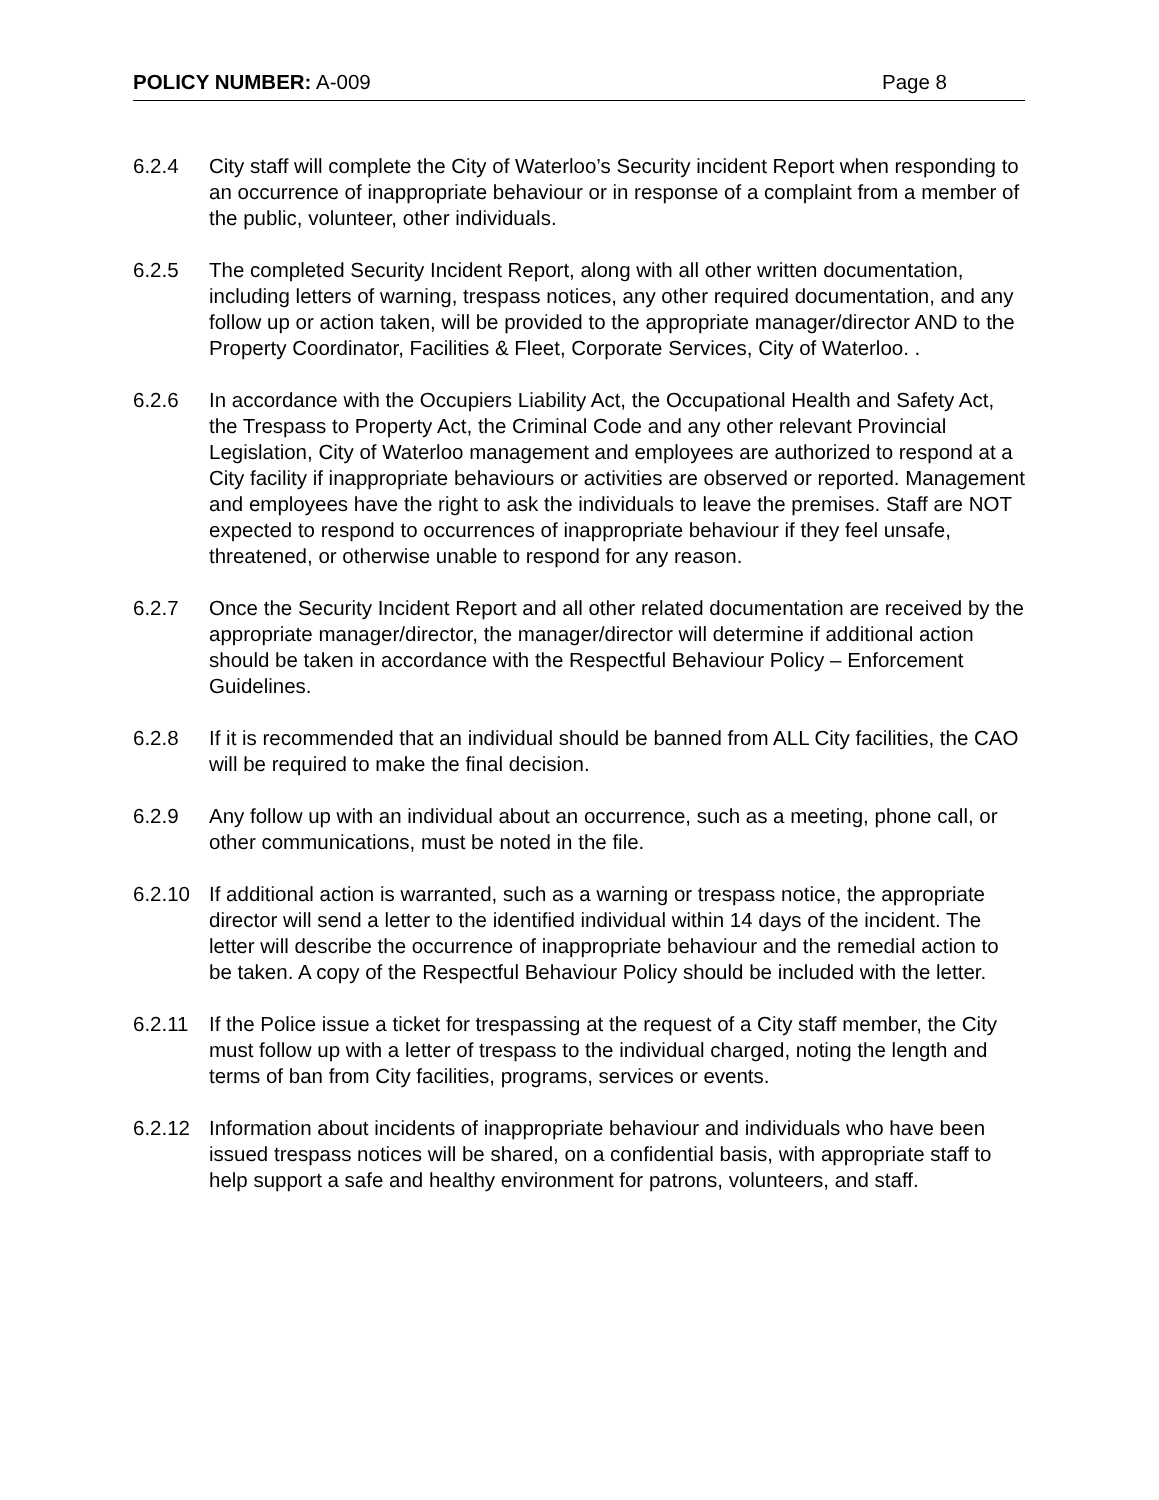POLICY NUMBER: A-009 Page 8
6.2.4 City staff will complete the City of Waterloo’s Security incident Report when responding to an occurrence of inappropriate behaviour or in response of a complaint from a member of the public, volunteer, other individuals.
6.2.5 The completed Security Incident Report, along with all other written documentation, including letters of warning, trespass notices, any other required documentation, and any follow up or action taken, will be provided to the appropriate manager/director AND to the Property Coordinator, Facilities & Fleet, Corporate Services, City of Waterloo. .
6.2.6 In accordance with the Occupiers Liability Act, the Occupational Health and Safety Act, the Trespass to Property Act, the Criminal Code and any other relevant Provincial Legislation, City of Waterloo management and employees are authorized to respond at a City facility if inappropriate behaviours or activities are observed or reported. Management and employees have the right to ask the individuals to leave the premises. Staff are NOT expected to respond to occurrences of inappropriate behaviour if they feel unsafe, threatened, or otherwise unable to respond for any reason.
6.2.7 Once the Security Incident Report and all other related documentation are received by the appropriate manager/director, the manager/director will determine if additional action should be taken in accordance with the Respectful Behaviour Policy – Enforcement Guidelines.
6.2.8 If it is recommended that an individual should be banned from ALL City facilities, the CAO will be required to make the final decision.
6.2.9 Any follow up with an individual about an occurrence, such as a meeting, phone call, or other communications, must be noted in the file.
6.2.10 If additional action is warranted, such as a warning or trespass notice, the appropriate director will send a letter to the identified individual within 14 days of the incident. The letter will describe the occurrence of inappropriate behaviour and the remedial action to be taken. A copy of the Respectful Behaviour Policy should be included with the letter.
6.2.11 If the Police issue a ticket for trespassing at the request of a City staff member, the City must follow up with a letter of trespass to the individual charged, noting the length and terms of ban from City facilities, programs, services or events.
6.2.12 Information about incidents of inappropriate behaviour and individuals who have been issued trespass notices will be shared, on a confidential basis, with appropriate staff to help support a safe and healthy environment for patrons, volunteers, and staff.